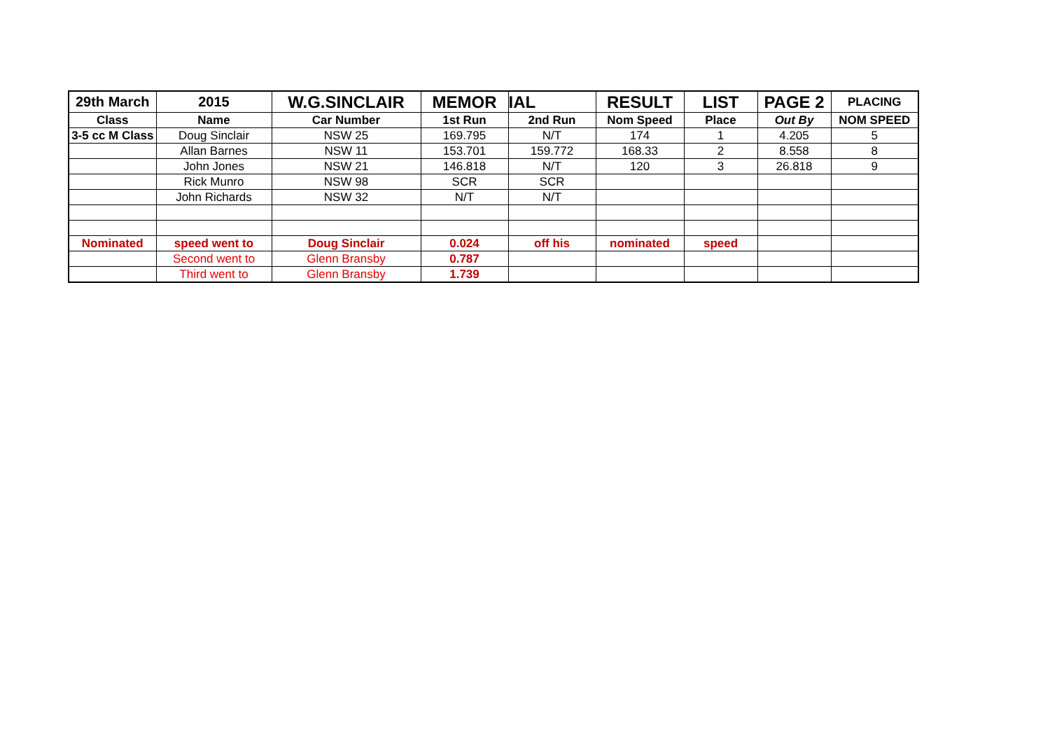| 29th March | 2015 | W.G.SINCLAIR | MEMOR | IAL | RESULT | LIST | PAGE 2 | PLACING |
| Class | Name | Car Number | 1st Run | 2nd Run | Nom Speed | Place | Out By | NOM SPEED |
| 3-5 cc M Class | Doug Sinclair | NSW 25 | 169.795 | N/T | 174 | 1 | 4.205 | 5 |
| | Allan Barnes | NSW 11 | 153.701 | 159.772 | 168.33 | 2 | 8.558 | 8 |
| | John Jones | NSW 21 | 146.818 | N/T | 120 | 3 | 26.818 | 9 |
| | Rick Munro | NSW 98 | SCR | SCR | | | | |
| | John Richards | NSW 32 | N/T | N/T | | | | |
| Nominated | speed went to | Doug Sinclair | 0.024 | off his | nominated | speed | | |
| | Second went to | Glenn Bransby | 0.787 | | | | | |
| | Third went to | Glenn Bransby | 1.739 | | | | | |